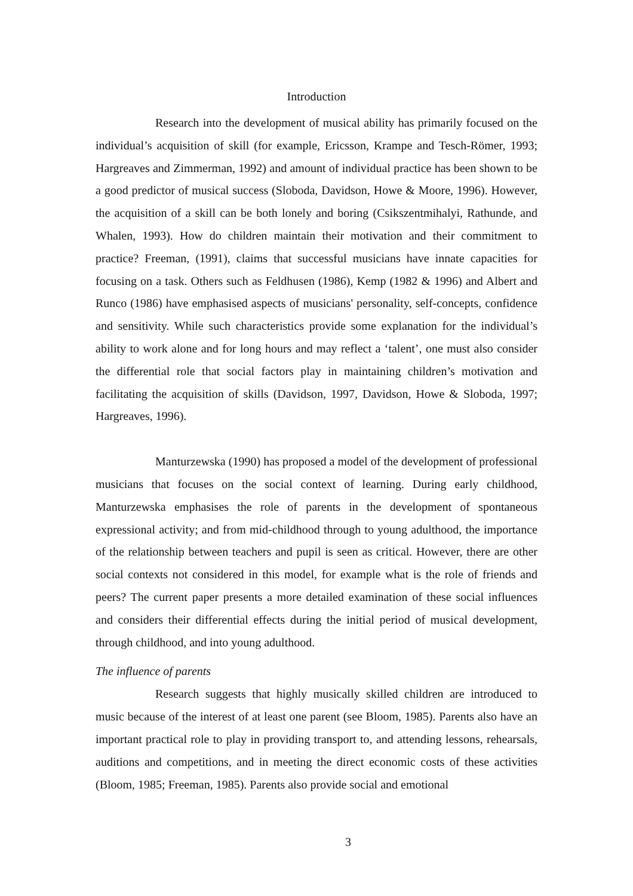Introduction
Research into the development of musical ability has primarily focused on the individual’s acquisition of skill (for example, Ericsson, Krampe and Tesch-Römer, 1993; Hargreaves and Zimmerman, 1992) and amount of individual practice has been shown to be a good predictor of musical success (Sloboda, Davidson, Howe & Moore, 1996). However, the acquisition of a skill can be both lonely and boring (Csikszentmihalyi, Rathunde, and Whalen, 1993). How do children maintain their motivation and their commitment to practice? Freeman, (1991), claims that successful musicians have innate capacities for focusing on a task. Others such as Feldhusen (1986), Kemp (1982 & 1996) and Albert and Runco (1986) have emphasised aspects of musicians' personality, self-concepts, confidence and sensitivity. While such characteristics provide some explanation for the individual’s ability to work alone and for long hours and may reflect a ‘talent’, one must also consider the differential role that social factors play in maintaining children’s motivation and facilitating the acquisition of skills (Davidson, 1997, Davidson, Howe & Sloboda, 1997; Hargreaves, 1996).
Manturzewska (1990) has proposed a model of the development of professional musicians that focuses on the social context of learning. During early childhood, Manturzewska emphasises the role of parents in the development of spontaneous expressional activity; and from mid-childhood through to young adulthood, the importance of the relationship between teachers and pupil is seen as critical. However, there are other social contexts not considered in this model, for example what is the role of friends and peers? The current paper presents a more detailed examination of these social influences and considers their differential effects during the initial period of musical development, through childhood, and into young adulthood.
The influence of parents
Research suggests that highly musically skilled children are introduced to music because of the interest of at least one parent (see Bloom, 1985). Parents also have an important practical role to play in providing transport to, and attending lessons, rehearsals, auditions and competitions, and in meeting the direct economic costs of these activities (Bloom, 1985; Freeman, 1985). Parents also provide social and emotional
3